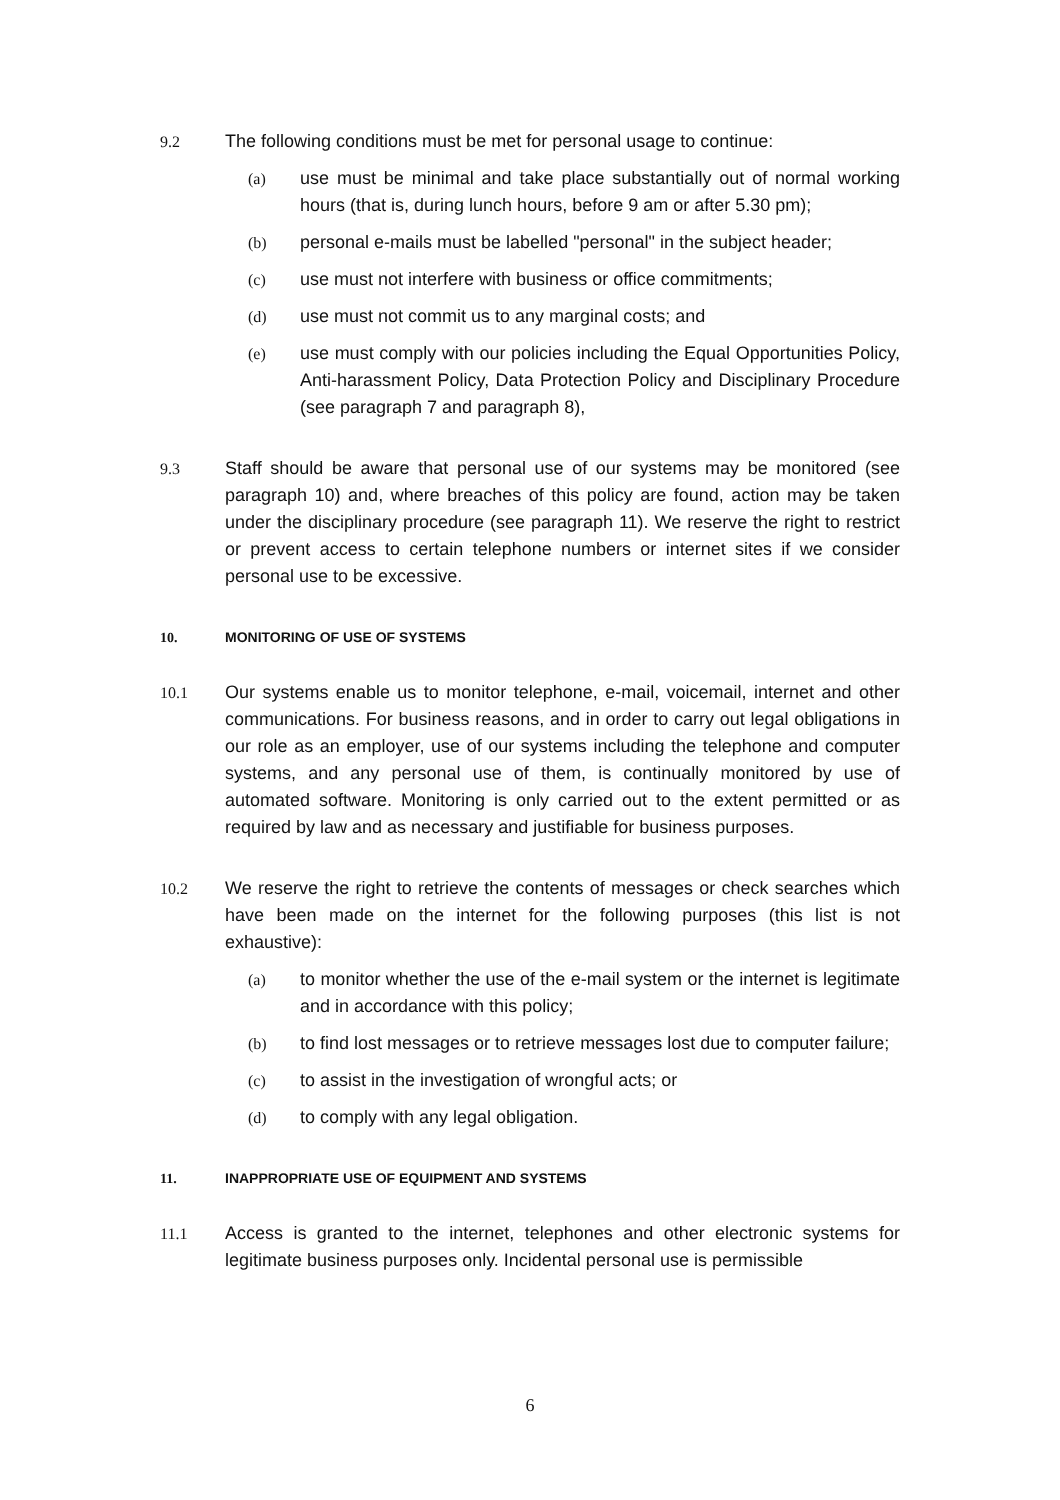9.2 The following conditions must be met for personal usage to continue:
(a) use must be minimal and take place substantially out of normal working hours (that is, during lunch hours, before 9 am or after 5.30 pm);
(b) personal e-mails must be labelled "personal" in the subject header;
(c) use must not interfere with business or office commitments;
(d) use must not commit us to any marginal costs; and
(e) use must comply with our policies including the Equal Opportunities Policy, Anti-harassment Policy, Data Protection Policy and Disciplinary Procedure (see paragraph 7 and paragraph 8),
9.3 Staff should be aware that personal use of our systems may be monitored (see paragraph 10) and, where breaches of this policy are found, action may be taken under the disciplinary procedure (see paragraph 11). We reserve the right to restrict or prevent access to certain telephone numbers or internet sites if we consider personal use to be excessive.
10. MONITORING OF USE OF SYSTEMS
10.1 Our systems enable us to monitor telephone, e-mail, voicemail, internet and other communications. For business reasons, and in order to carry out legal obligations in our role as an employer, use of our systems including the telephone and computer systems, and any personal use of them, is continually monitored by use of automated software. Monitoring is only carried out to the extent permitted or as required by law and as necessary and justifiable for business purposes.
10.2 We reserve the right to retrieve the contents of messages or check searches which have been made on the internet for the following purposes (this list is not exhaustive):
(a) to monitor whether the use of the e-mail system or the internet is legitimate and in accordance with this policy;
(b) to find lost messages or to retrieve messages lost due to computer failure;
(c) to assist in the investigation of wrongful acts; or
(d) to comply with any legal obligation.
11. INAPPROPRIATE USE OF EQUIPMENT AND SYSTEMS
11.1 Access is granted to the internet, telephones and other electronic systems for legitimate business purposes only. Incidental personal use is permissible
6